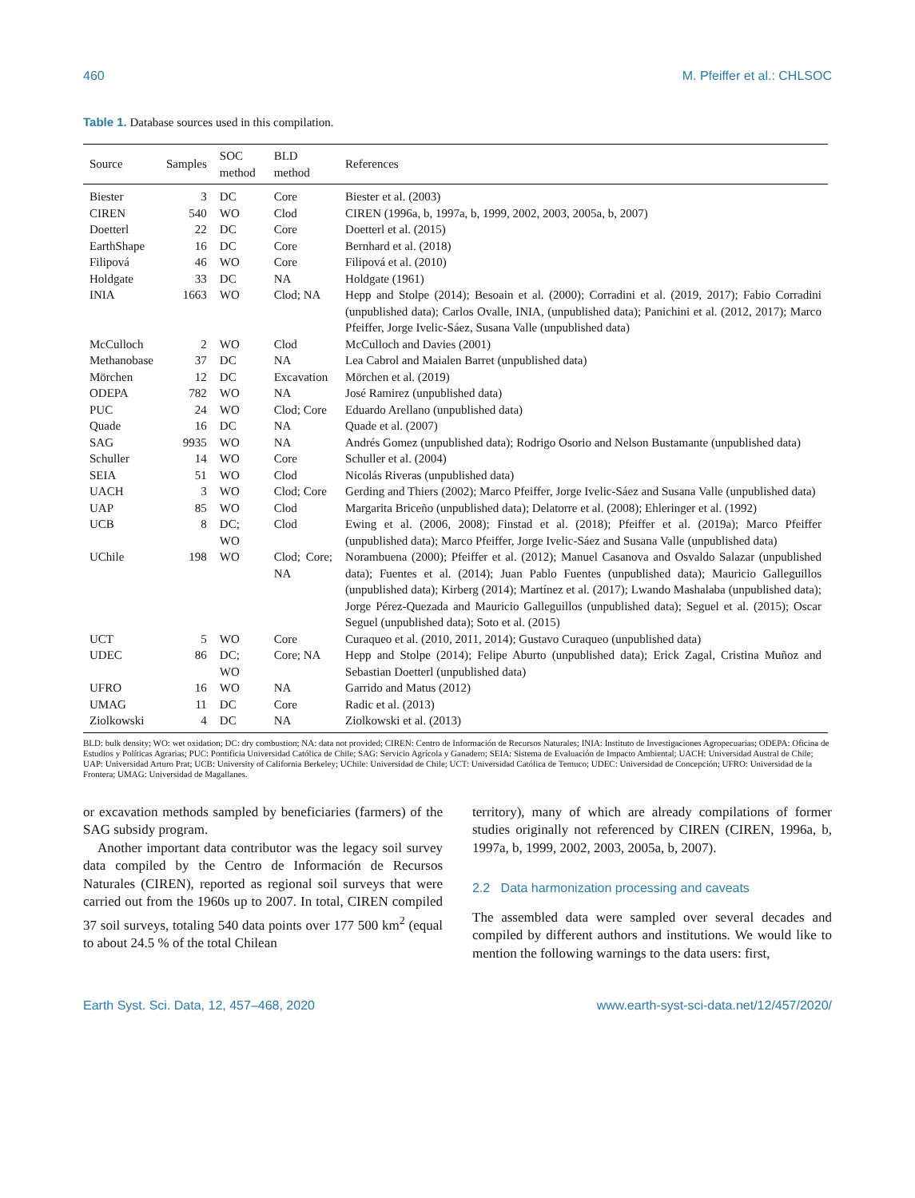460 M. Pfeiffer et al.: CHLSOC
Table 1. Database sources used in this compilation.
| Source | Samples | SOC method | BLD method | References |
| --- | --- | --- | --- | --- |
| Biester | 3 | DC | Core | Biester et al. (2003) |
| CIREN | 540 | WO | Clod | CIREN (1996a, b, 1997a, b, 1999, 2002, 2003, 2005a, b, 2007) |
| Doetterl | 22 | DC | Core | Doetterl et al. (2015) |
| EarthShape | 16 | DC | Core | Bernhard et al. (2018) |
| Filipová | 46 | WO | Core | Filipová et al. (2010) |
| Holdgate | 33 | DC | NA | Holdgate (1961) |
| INIA | 1663 | WO | Clod; NA | Hepp and Stolpe (2014); Besoain et al. (2000); Corradini et al. (2019, 2017); Fabio Corradini (unpublished data); Carlos Ovalle, INIA, (unpublished data); Panichini et al. (2012, 2017); Marco Pfeiffer, Jorge Ivelic-Sáez, Susana Valle (unpublished data) |
| McCulloch | 2 | WO | Clod | McCulloch and Davies (2001) |
| Methanobase | 37 | DC | NA | Lea Cabrol and Maialen Barret (unpublished data) |
| Mörchen | 12 | DC | Excavation | Mörchen et al. (2019) |
| ODEPA | 782 | WO | NA | José Ramirez (unpublished data) |
| PUC | 24 | WO | Clod; Core | Eduardo Arellano (unpublished data) |
| Quade | 16 | DC | NA | Quade et al. (2007) |
| SAG | 9935 | WO | NA | Andrés Gomez (unpublished data); Rodrigo Osorio and Nelson Bustamante (unpublished data) |
| Schuller | 14 | WO | Core | Schuller et al. (2004) |
| SEIA | 51 | WO | Clod | Nicolás Riveras (unpublished data) |
| UACH | 3 | WO | Clod; Core | Gerding and Thiers (2002); Marco Pfeiffer, Jorge Ivelic-Sáez and Susana Valle (unpublished data) |
| UAP | 85 | WO | Clod | Margarita Briceño (unpublished data); Delatorre et al. (2008); Ehleringer et al. (1992) |
| UCB | 8 | DC; WO | Clod | Ewing et al. (2006, 2008); Finstad et al. (2018); Pfeiffer et al. (2019a); Marco Pfeiffer (unpublished data); Marco Pfeiffer, Jorge Ivelic-Sáez and Susana Valle (unpublished data) |
| UChile | 198 | WO | Clod; Core; NA | Norambuena (2000); Pfeiffer et al. (2012); Manuel Casanova and Osvaldo Salazar (unpublished data); Fuentes et al. (2014); Juan Pablo Fuentes (unpublished data); Mauricio Galleguillos (unpublished data); Kirberg (2014); Martínez et al. (2017); Lwando Mashalaba (unpublished data); Jorge Pérez-Quezada and Mauricio Galleguillos (unpublished data); Seguel et al. (2015); Oscar Seguel (unpublished data); Soto et al. (2015) |
| UCT | 5 | WO | Core | Curaqueo et al. (2010, 2011, 2014); Gustavo Curaqueo (unpublished data) |
| UDEC | 86 | DC; WO | Core; NA | Hepp and Stolpe (2014); Felipe Aburto (unpublished data); Erick Zagal, Cristina Muñoz and Sebastian Doetterl (unpublished data) |
| UFRO | 16 | WO | NA | Garrido and Matus (2012) |
| UMAG | 11 | DC | Core | Radic et al. (2013) |
| Ziolkowski | 4 | DC | NA | Ziolkowski et al. (2013) |
BLD: bulk density; WO: wet oxidation; DC: dry combustion; NA: data not provided; CIREN: Centro de Información de Recursos Naturales; INIA: Instituto de Investigaciones Agropecuarias; ODEPA: Oficina de Estudios y Políticas Agrarias; PUC: Pontificia Universidad Católica de Chile; SAG: Servicio Agrícola y Ganadero; SEIA: Sistema de Evaluación de Impacto Ambiental; UACH: Universidad Austral de Chile; UAP: Universidad Arturo Prat; UCB: University of California Berkeley; UChile: Universidad de Chile; UCT: Universidad Católica de Temuco; UDEC: Universidad de Concepción; UFRO: Universidad de la Frontera; UMAG: Universidad de Magallanes.
or excavation methods sampled by beneficiaries (farmers) of the SAG subsidy program.
Another important data contributor was the legacy soil survey data compiled by the Centro de Información de Recursos Naturales (CIREN), reported as regional soil surveys that were carried out from the 1960s up to 2007. In total, CIREN compiled 37 soil surveys, totaling 540 data points over 177 500 km<sup>2</sup> (equal to about 24.5 % of the total Chilean
territory), many of which are already compilations of former studies originally not referenced by CIREN (CIREN, 1996a, b, 1997a, b, 1999, 2002, 2003, 2005a, b, 2007).
2.2 Data harmonization processing and caveats
The assembled data were sampled over several decades and compiled by different authors and institutions. We would like to mention the following warnings to the data users: first,
Earth Syst. Sci. Data, 12, 457–468, 2020 www.earth-syst-sci-data.net/12/457/2020/